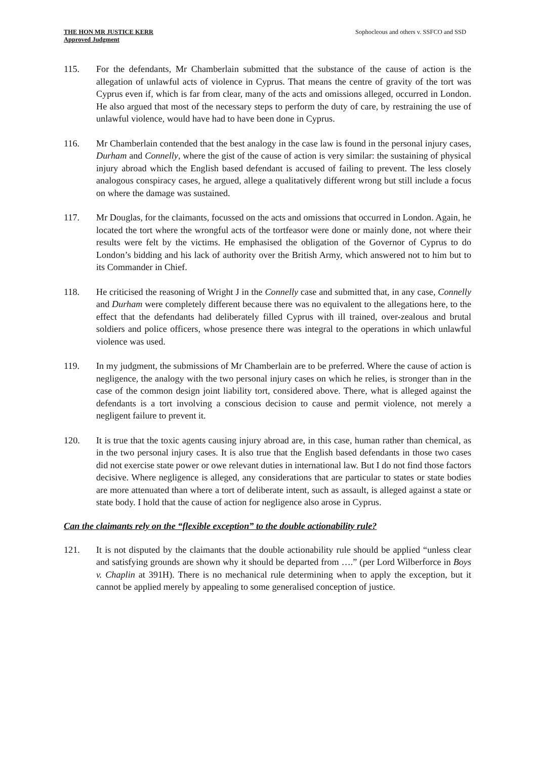THE HON MR JUSTICE KERR
Approved Judgment
Sophocleous and others v. SSFCO and SSD
115. For the defendants, Mr Chamberlain submitted that the substance of the cause of action is the allegation of unlawful acts of violence in Cyprus. That means the centre of gravity of the tort was Cyprus even if, which is far from clear, many of the acts and omissions alleged, occurred in London. He also argued that most of the necessary steps to perform the duty of care, by restraining the use of unlawful violence, would have had to have been done in Cyprus.
116. Mr Chamberlain contended that the best analogy in the case law is found in the personal injury cases, Durham and Connelly, where the gist of the cause of action is very similar: the sustaining of physical injury abroad which the English based defendant is accused of failing to prevent. The less closely analogous conspiracy cases, he argued, allege a qualitatively different wrong but still include a focus on where the damage was sustained.
117. Mr Douglas, for the claimants, focussed on the acts and omissions that occurred in London. Again, he located the tort where the wrongful acts of the tortfeasor were done or mainly done, not where their results were felt by the victims. He emphasised the obligation of the Governor of Cyprus to do London’s bidding and his lack of authority over the British Army, which answered not to him but to its Commander in Chief.
118. He criticised the reasoning of Wright J in the Connelly case and submitted that, in any case, Connelly and Durham were completely different because there was no equivalent to the allegations here, to the effect that the defendants had deliberately filled Cyprus with ill trained, over-zealous and brutal soldiers and police officers, whose presence there was integral to the operations in which unlawful violence was used.
119. In my judgment, the submissions of Mr Chamberlain are to be preferred. Where the cause of action is negligence, the analogy with the two personal injury cases on which he relies, is stronger than in the case of the common design joint liability tort, considered above. There, what is alleged against the defendants is a tort involving a conscious decision to cause and permit violence, not merely a negligent failure to prevent it.
120. It is true that the toxic agents causing injury abroad are, in this case, human rather than chemical, as in the two personal injury cases. It is also true that the English based defendants in those two cases did not exercise state power or owe relevant duties in international law. But I do not find those factors decisive. Where negligence is alleged, any considerations that are particular to states or state bodies are more attenuated than where a tort of deliberate intent, such as assault, is alleged against a state or state body. I hold that the cause of action for negligence also arose in Cyprus.
Can the claimants rely on the “flexible exception” to the double actionability rule?
121. It is not disputed by the claimants that the double actionability rule should be applied “unless clear and satisfying grounds are shown why it should be departed from ….” (per Lord Wilberforce in Boys v. Chaplin at 391H). There is no mechanical rule determining when to apply the exception, but it cannot be applied merely by appealing to some generalised conception of justice.